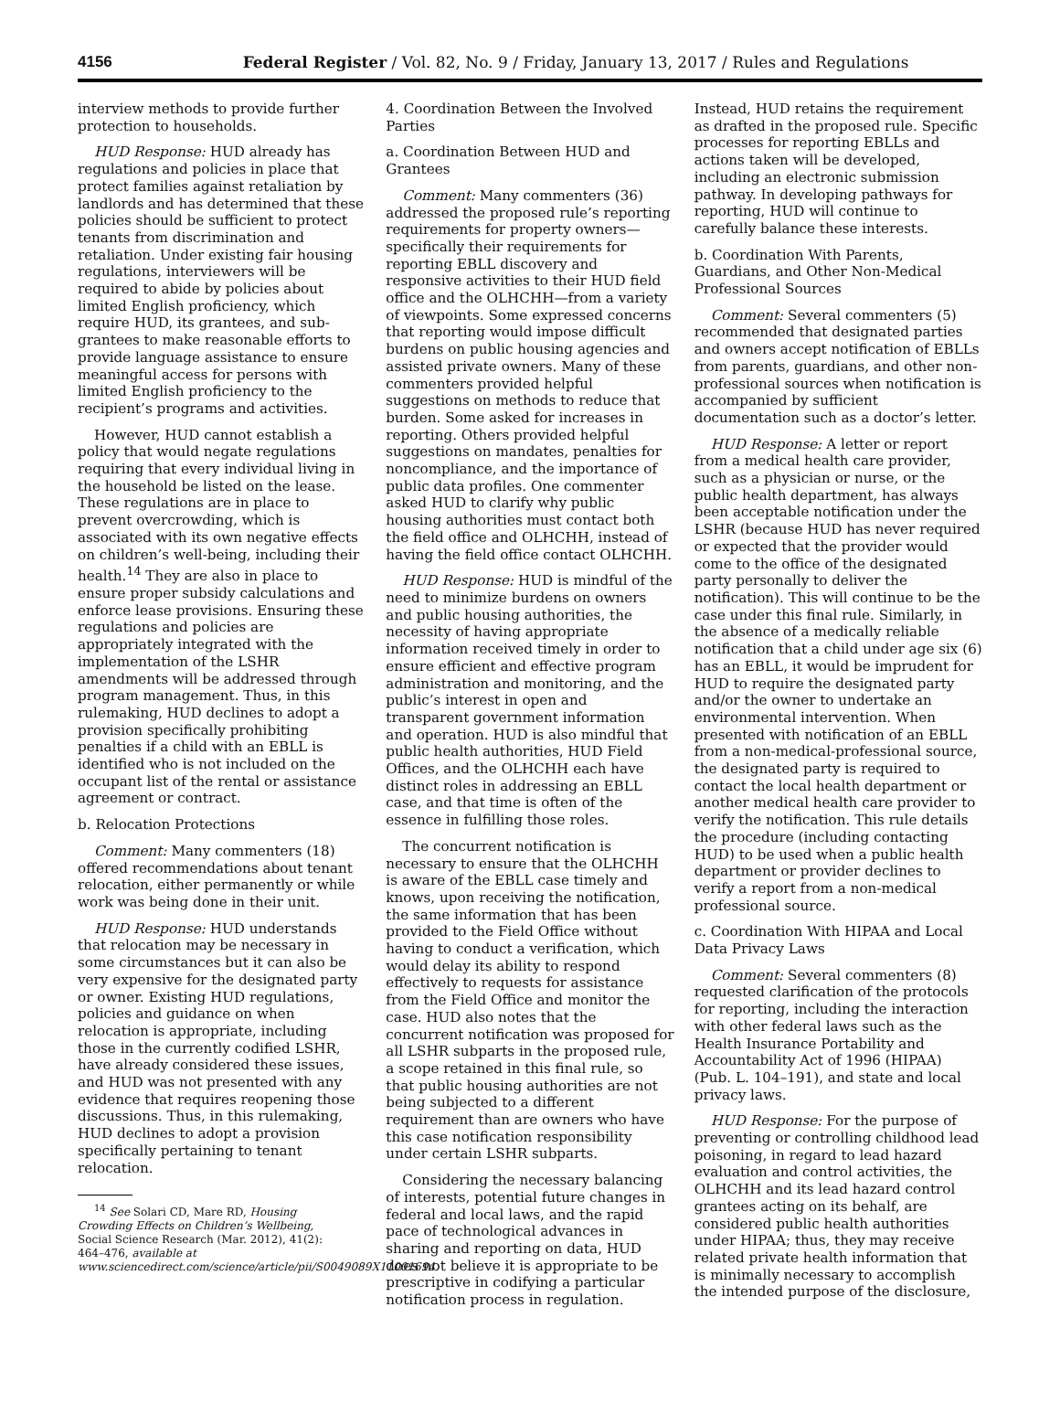4156 Federal Register / Vol. 82, No. 9 / Friday, January 13, 2017 / Rules and Regulations
interview methods to provide further protection to households.
HUD Response: HUD already has regulations and policies in place that protect families against retaliation by landlords and has determined that these policies should be sufficient to protect tenants from discrimination and retaliation. Under existing fair housing regulations, interviewers will be required to abide by policies about limited English proficiency, which require HUD, its grantees, and sub-grantees to make reasonable efforts to provide language assistance to ensure meaningful access for persons with limited English proficiency to the recipient’s programs and activities.
However, HUD cannot establish a policy that would negate regulations requiring that every individual living in the household be listed on the lease. These regulations are in place to prevent overcrowding, which is associated with its own negative effects on children’s well-being, including their health.<sup>14</sup> They are also in place to ensure proper subsidy calculations and enforce lease provisions. Ensuring these regulations and policies are appropriately integrated with the implementation of the LSHR amendments will be addressed through program management. Thus, in this rulemaking, HUD declines to adopt a provision specifically prohibiting penalties if a child with an EBLL is identified who is not included on the occupant list of the rental or assistance agreement or contract.
b. Relocation Protections
Comment: Many commenters (18) offered recommendations about tenant relocation, either permanently or while work was being done in their unit.
HUD Response: HUD understands that relocation may be necessary in some circumstances but it can also be very expensive for the designated party or owner. Existing HUD regulations, policies and guidance on when relocation is appropriate, including those in the currently codified LSHR, have already considered these issues, and HUD was not presented with any evidence that requires reopening those discussions. Thus, in this rulemaking, HUD declines to adopt a provision specifically pertaining to tenant relocation.
<sup>14</sup> See Solari CD, Mare RD, Housing Crowding Effects on Children’s Wellbeing, Social Science Research (Mar. 2012), 41(2): 464–476, available at www.sciencedirect.com/science/article/pii/S0049089X11001694.
4. Coordination Between the Involved Parties
a. Coordination Between HUD and Grantees
Comment: Many commenters (36) addressed the proposed rule’s reporting requirements for property owners—specifically their requirements for reporting EBLL discovery and responsive activities to their HUD field office and the OLHCHH—from a variety of viewpoints. Some expressed concerns that reporting would impose difficult burdens on public housing agencies and assisted private owners. Many of these commenters provided helpful suggestions on methods to reduce that burden. Some asked for increases in reporting. Others provided helpful suggestions on mandates, penalties for noncompliance, and the importance of public data profiles. One commenter asked HUD to clarify why public housing authorities must contact both the field office and OLHCHH, instead of having the field office contact OLHCHH.
HUD Response: HUD is mindful of the need to minimize burdens on owners and public housing authorities, the necessity of having appropriate information received timely in order to ensure efficient and effective program administration and monitoring, and the public’s interest in open and transparent government information and operation. HUD is also mindful that public health authorities, HUD Field Offices, and the OLHCHH each have distinct roles in addressing an EBLL case, and that time is often of the essence in fulfilling those roles.
The concurrent notification is necessary to ensure that the OLHCHH is aware of the EBLL case timely and knows, upon receiving the notification, the same information that has been provided to the Field Office without having to conduct a verification, which would delay its ability to respond effectively to requests for assistance from the Field Office and monitor the case. HUD also notes that the concurrent notification was proposed for all LSHR subparts in the proposed rule, a scope retained in this final rule, so that public housing authorities are not being subjected to a different requirement than are owners who have this case notification responsibility under certain LSHR subparts.
Considering the necessary balancing of interests, potential future changes in federal and local laws, and the rapid pace of technological advances in sharing and reporting on data, HUD does not believe it is appropriate to be prescriptive in codifying a particular notification process in regulation.
Instead, HUD retains the requirement as drafted in the proposed rule. Specific processes for reporting EBLLs and actions taken will be developed, including an electronic submission pathway. In developing pathways for reporting, HUD will continue to carefully balance these interests.
b. Coordination With Parents, Guardians, and Other Non-Medical Professional Sources
Comment: Several commenters (5) recommended that designated parties and owners accept notification of EBLLs from parents, guardians, and other non-professional sources when notification is accompanied by sufficient documentation such as a doctor’s letter.
HUD Response: A letter or report from a medical health care provider, such as a physician or nurse, or the public health department, has always been acceptable notification under the LSHR (because HUD has never required or expected that the provider would come to the office of the designated party personally to deliver the notification). This will continue to be the case under this final rule. Similarly, in the absence of a medically reliable notification that a child under age six (6) has an EBLL, it would be imprudent for HUD to require the designated party and/or the owner to undertake an environmental intervention. When presented with notification of an EBLL from a non-medical-professional source, the designated party is required to contact the local health department or another medical health care provider to verify the notification. This rule details the procedure (including contacting HUD) to be used when a public health department or provider declines to verify a report from a non-medical professional source.
c. Coordination With HIPAA and Local Data Privacy Laws
Comment: Several commenters (8) requested clarification of the protocols for reporting, including the interaction with other federal laws such as the Health Insurance Portability and Accountability Act of 1996 (HIPAA) (Pub. L. 104–191), and state and local privacy laws.
HUD Response: For the purpose of preventing or controlling childhood lead poisoning, in regard to lead hazard evaluation and control activities, the OLHCHH and its lead hazard control grantees acting on its behalf, are considered public health authorities under HIPAA; thus, they may receive related private health information that is minimally necessary to accomplish the intended purpose of the disclosure,